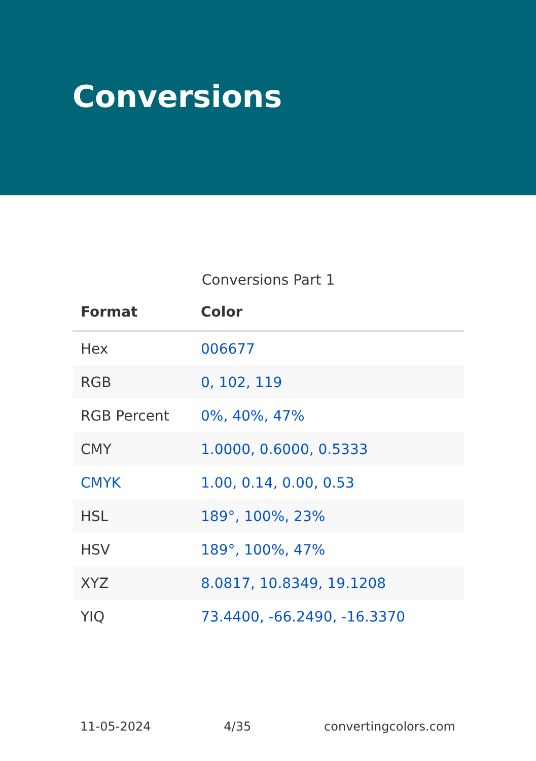Conversions
Conversions Part 1
| Format | Color |
| --- | --- |
| Hex | 006677 |
| RGB | 0, 102, 119 |
| RGB Percent | 0%, 40%, 47% |
| CMY | 1.0000, 0.6000, 0.5333 |
| CMYK | 1.00, 0.14, 0.00, 0.53 |
| HSL | 189°, 100%, 23% |
| HSV | 189°, 100%, 47% |
| XYZ | 8.0817, 10.8349, 19.1208 |
| YIQ | 73.4400, -66.2490, -16.3370 |
11-05-2024 4/35 convertingcolors.com